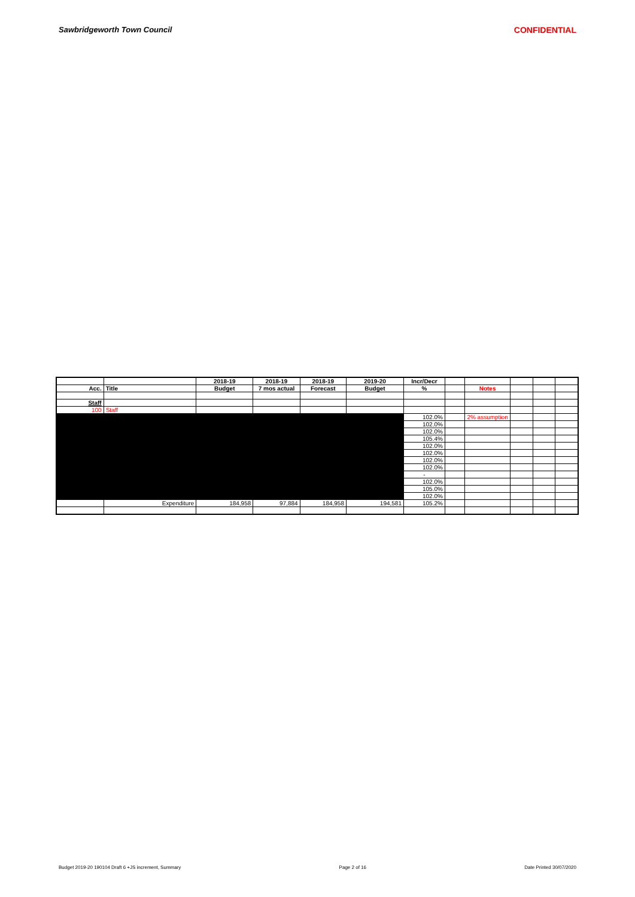Sawbridgeworth Town Council CONFIDENTIAL
| | | 2018-19 | 2018-19 | 2018-19 | 2019-20 | Incr/Decr | | | | | |
| --- | --- | --- | --- | --- | --- | --- | --- | --- | --- | --- | --- |
| Acc. | Title | Budget | 7 mos actual | Forecast | Budget | % | | Notes | | | |
| Staff | | | | | | | | | | | |
| 100 | Staff | | | | | | | | | | |
| | | | | | | 102.0% | | 2% assumption | | | |
| | | | | | | 102.0% | | | | | |
| | | | | | | 102.0% | | | | | |
| | | | | | | 105.4% | | | | | |
| | | | | | | 102.0% | | | | | |
| | | | | | | 102.0% | | | | | |
| | | | | | | 102.0% | | | | | |
| | | | | | | 102.0% | | | | | |
| | | | | | | - | | | | | |
| | | | | | | 102.0% | | | | | |
| | | | | | | 105.0% | | | | | |
| | | | | | | 102.0% | | | | | |
| | Expenditure | 184,958 | 97,884 | 184,958 | 194,581 | 105.2% | | | | | |
Budget 2019-20 190104 Draft 6 +JS increment, Summary Page 2 of 16 Date Printed 30/07/2020